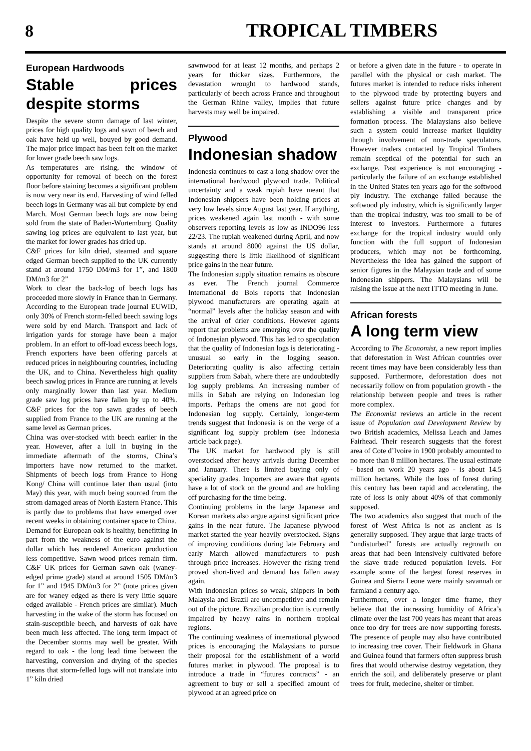8 TROPICAL TIMBERS
European Hardwoods
Stable prices despite storms
Despite the severe storm damage of last winter, prices for high quality logs and sawn of beech and oak have held up well, bouyed by good demand. The major price impact has been felt on the market for lower grade beech saw logs.
As temperatures are rising, the window of opportunity for removal of beech on the forest floor before staining becomes a significant problem is now very near its end. Harvesting of wind felled beech logs in Germany was all but complete by end March. Most German beech logs are now being sold from the state of Baden-Wurtemburg. Quality sawing log prices are equivalent to last year, but the market for lower grades has dried up.
C&F prices for kiln dried, steamed and square edged German beech supplied to the UK currently stand at around 1750 DM/m3 for 1”, and 1800 DM/m3 for 2”
Work to clear the back-log of beech logs has proceeded more slowly in France than in Germany. According to the European trade journal EUWID, only 30% of French storm-felled beech sawing logs were sold by end March. Transport and lack of irrigation yards for storage have been a major problem. In an effort to off-load excess beech logs, French exporters have been offering parcels at reduced prices in neighbouring countries, including the UK, and to China. Nevertheless high quality beech sawlog prices in France are running at levels only marginally lower than last year. Medium grade saw log prices have fallen by up to 40%. C&F prices for the top sawn grades of beech supplied from France to the UK are running at the same level as German prices.
China was over-stocked with beech earlier in the year. However, after a lull in buying in the immediate aftermath of the storms, China’s importers have now returned to the market. Shipments of beech logs from France to Hong Kong/ China will continue later than usual (into May) this year, with much being sourced from the strom damaged areas of North Eastern France. This is partly due to problems that have emerged over recent weeks in obtaining container space to China.
Demand for European oak is healthy, benefitting in part from the weakness of the euro against the dollar which has rendered American production less competitive. Sawn wood prices remain firm. C&F UK prices for German sawn oak (waney-edged prime grade) stand at around 1505 DM/m3 for 1” and 1945 DM/m3 for 2” (note prices given are for waney edged as there is very little square edged available - French prices are similar). Much harvesting in the wake of the storm has focused on stain-susceptible beech, and harvests of oak have been much less affected. The long term impact of the December storms may well be greater. With regard to oak - the long lead time between the harvesting, conversion and drying of the species means that storm-felled logs will not translate into 1” kiln dried
sawnwood for at least 12 months, and perhaps 2 years for thicker sizes. Furthermore, the devastation wrought to hardwood stands, particularly of beech across France and throughout the German Rhine valley, implies that future harvests may well be impaired.
Plywood
Indonesian shadow
Indonesia continues to cast a long shadow over the international hardwood plywood trade. Political uncertainty and a weak rupiah have meant that Indonesian shippers have been holding prices at very low levels since August last year. If anything, prices weakened again last month - with some observers reporting levels as low as INDO96 less 22/23. The rupiah weakened during April, and now stands at around 8000 against the US dollar, suggesting there is little likelihood of significant price gains in the near future.
The Indonesian supply situation remains as obscure as ever. The French journal Commerce International de Bois reports that Indonesian plywood manufacturers are operating again at “normal” levels after the holiday season and with the arrival of drier conditions. However agents report that problems are emerging over the quality of Indonesian plywood. This has led to speculation that the quality of Indonesian logs is deteriorating - unusual so early in the logging season. Deteriorating quality is also affecting certain suppliers from Sabah, where there are undoubtedly log supply problems. An increasing number of mills in Sabah are relying on Indonesian log imports. Perhaps the omens are not good for Indonesian log supply. Certainly, longer-term trends suggest that Indonesia is on the verge of a significant log supply problem (see Indonesia article back page).
The UK market for hardwood ply is still overstocked after heavy arrivals during December and January. There is limited buying only of speciality grades. Importers are aware that agents have a lot of stock on the ground and are holding off purchasing for the time being.
Continuing problems in the large Japanese and Korean markets also argue against significant price gains in the near future. The Japanese plywood market started the year heavily overstocked. Signs of improving conditions during late February and early March allowed manufacturers to push through price increases. However the rising trend proved short-lived and demand has fallen away again.
With Indonesian prices so weak, shippers in both Malaysia and Brazil are uncompetitive and remain out of the picture. Brazilian production is currently impaired by heavy rains in northern tropical regions.
The continuing weakness of international plywood prices is encouraging the Malaysians to pursue their proposal for the establishment of a world futures market in plywood. The proposal is to introduce a trade in “futures contracts” - an agreement to buy or sell a specified amount of plywood at an agreed price on
or before a given date in the future - to operate in parallel with the physical or cash market. The futures market is intended to reduce risks inherent to the plywood trade by protecting buyers and sellers against future price changes and by establishing a visible and transparent price formation process. The Malaysians also believe such a system could increase market liquidity through involvement of non-trade speculators. However traders contacted by Tropical Timbers remain sceptical of the potential for such an exchange. Past experience is not encouraging - particularly the failure of an exchange established in the United States ten years ago for the softwood ply industry. The exchange failed because the softwood ply industry, which is significantly larger than the tropical industry, was too small to be of interest to investors. Furthermore a futures exchange for the tropical industry would only function with the full support of Indonesian producers, which may not be forthcoming. Nevertheless the idea has gained the support of senior figures in the Malaysian trade and of some Indonesian shippers. The Malaysians will be raising the issue at the next ITTO meeting in June.
African forests
A long term view
According to The Economist, a new report implies that deforestation in West African countries over recent times may have been considerably less than supposed. Furthermore, deforestation does not necessarily follow on from population growth - the relationship between people and trees is rather more complex.
The Economist reviews an article in the recent issue of Population and Development Review by two British academics, Melissa Leach and James Fairhead. Their research suggests that the forest area of Cote d’Ivoire in 1900 probably amounted to no more than 8 million hectares. The usual estimate - based on work 20 years ago - is about 14.5 million hectares. While the loss of forest during this century has been rapid and accelerating, the rate of loss is only about 40% of that commonly supposed.
The two academics also suggest that much of the forest of West Africa is not as ancient as is generally supposed. They argue that large tracts of “undisturbed” forests are actually regrowth on areas that had been intensively cultivated before the slave trade reduced population levels. For example some of the largest forest reserves in Guinea and Sierra Leone were mainly savannah or farmland a century ago.
Furthermore, over a longer time frame, they believe that the increasing humidity of Africa’s climate over the last 700 years has meant that areas once too dry for trees are now supporting forests. The presence of people may also have contributed to increasing tree cover. Their fieldwork in Ghana and Guinea found that farmers often suppress brush fires that would otherwise destroy vegetation, they enrich the soil, and deliberately preserve or plant trees for fruit, medecine, shelter or timber.